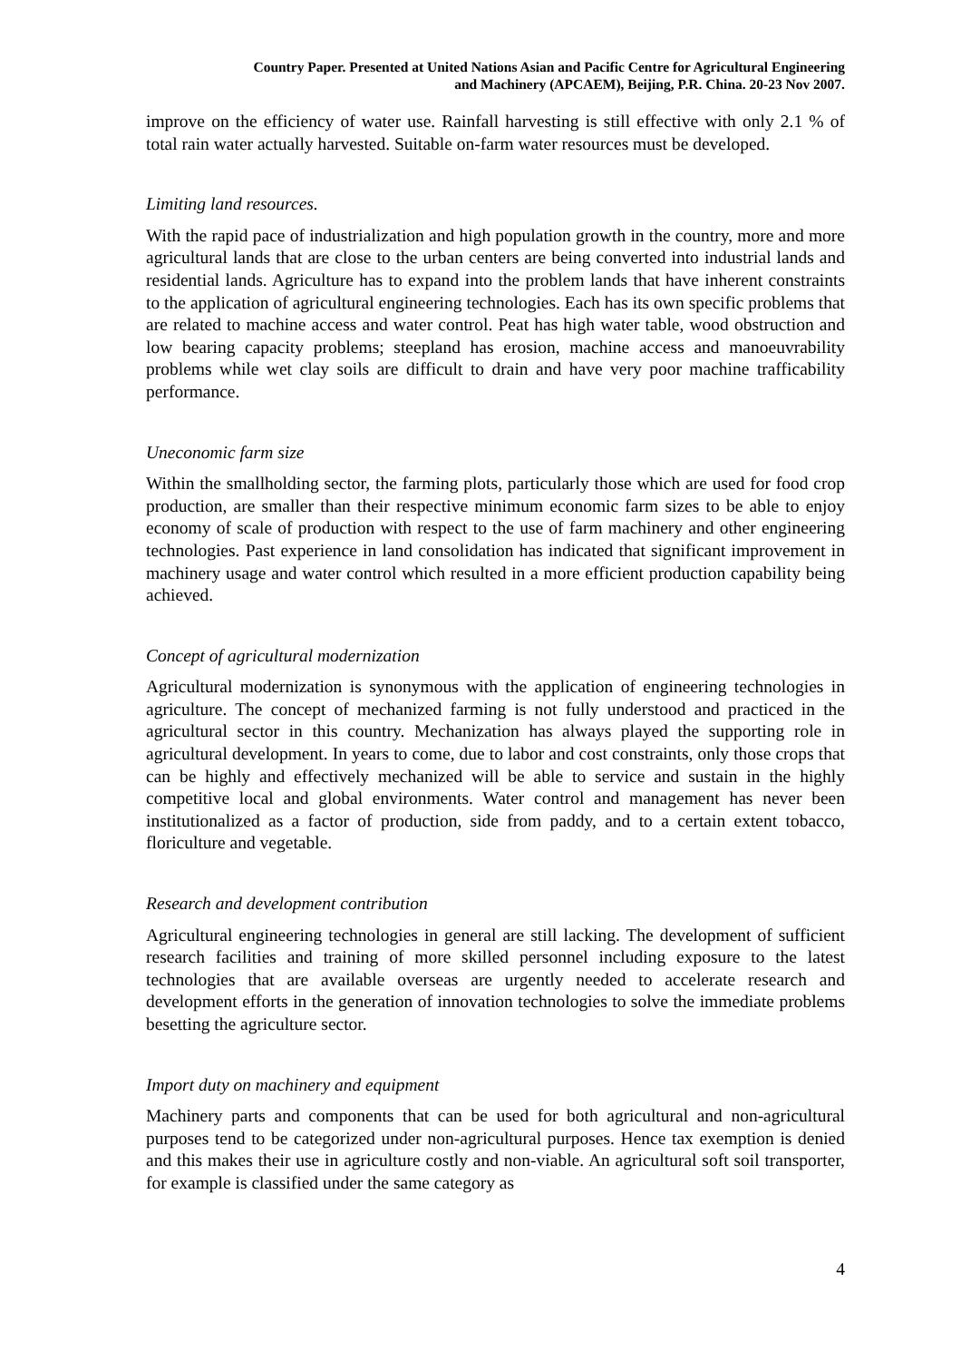Country Paper. Presented at United Nations Asian and Pacific Centre for Agricultural Engineering
and Machinery (APCAEM), Beijing, P.R. China. 20-23 Nov 2007.
improve on the efficiency of water use. Rainfall harvesting is still effective with only 2.1 % of total rain water actually harvested. Suitable on-farm water resources must be developed.
Limiting land resources.
With the rapid pace of industrialization and high population growth in the country, more and more agricultural lands that are close to the urban centers are being converted into industrial lands and residential lands. Agriculture has to expand into the problem lands that have inherent constraints to the application of agricultural engineering technologies. Each has its own specific problems that are related to machine access and water control. Peat has high water table, wood obstruction and low bearing capacity problems; steepland has erosion, machine access and manoeuvrability problems while wet clay soils are difficult to drain and have very poor machine trafficability performance.
Uneconomic farm size
Within the smallholding sector, the farming plots, particularly those which are used for food crop production, are smaller than their respective minimum economic farm sizes to be able to enjoy economy of scale of production with respect to the use of farm machinery and other engineering technologies. Past experience in land consolidation has indicated that significant improvement in machinery usage and water control which resulted in a more efficient production capability being achieved.
Concept of agricultural modernization
Agricultural modernization is synonymous with the application of engineering technologies in agriculture. The concept of mechanized farming is not fully understood and practiced in the agricultural sector in this country. Mechanization has always played the supporting role in agricultural development. In years to come, due to labor and cost constraints, only those crops that can be highly and effectively mechanized will be able to service and sustain in the highly competitive local and global environments. Water control and management has never been institutionalized as a factor of production, side from paddy, and to a certain extent tobacco, floriculture and vegetable.
Research and development contribution
Agricultural engineering technologies in general are still lacking. The development of sufficient research facilities and training of more skilled personnel including exposure to the latest technologies that are available overseas are urgently needed to accelerate research and development efforts in the generation of innovation technologies to solve the immediate problems besetting the agriculture sector.
Import duty on machinery and equipment
Machinery parts and components that can be used for both agricultural and non-agricultural purposes tend to be categorized under non-agricultural purposes. Hence tax exemption is denied and this makes their use in agriculture costly and non-viable. An agricultural soft soil transporter, for example is classified under the same category as
4